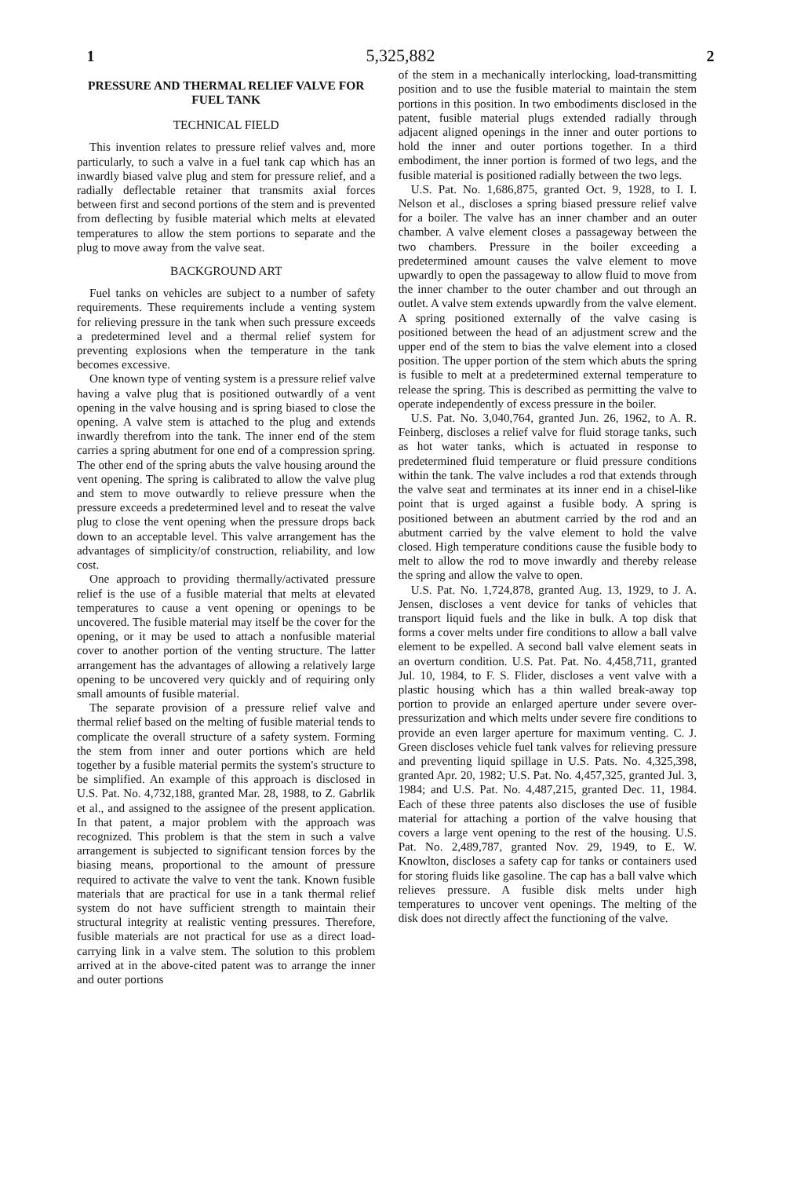5,325,882
1 2
PRESSURE AND THERMAL RELIEF VALVE FOR FUEL TANK
TECHNICAL FIELD
This invention relates to pressure relief valves and, more particularly, to such a valve in a fuel tank cap which has an inwardly biased valve plug and stem for pressure relief, and a radially deflectable retainer that transmits axial forces between first and second portions of the stem and is prevented from deflecting by fusible material which melts at elevated temperatures to allow the stem portions to separate and the plug to move away from the valve seat.
BACKGROUND ART
Fuel tanks on vehicles are subject to a number of safety requirements. These requirements include a venting system for relieving pressure in the tank when such pressure exceeds a predetermined level and a thermal relief system for preventing explosions when the temperature in the tank becomes excessive.
One known type of venting system is a pressure relief valve having a valve plug that is positioned outwardly of a vent opening in the valve housing and is spring biased to close the opening. A valve stem is attached to the plug and extends inwardly therefrom into the tank. The inner end of the stem carries a spring abutment for one end of a compression spring. The other end of the spring abuts the valve housing around the vent opening. The spring is calibrated to allow the valve plug and stem to move outwardly to relieve pressure when the pressure exceeds a predetermined level and to reseat the valve plug to close the vent opening when the pressure drops back down to an acceptable level. This valve arrangement has the advantages of simplicity/of construction, reliability, and low cost.
One approach to providing thermally/activated pressure relief is the use of a fusible material that melts at elevated temperatures to cause a vent opening or openings to be uncovered. The fusible material may itself be the cover for the opening, or it may be used to attach a nonfusible material cover to another portion of the venting structure. The latter arrangement has the advantages of allowing a relatively large opening to be uncovered very quickly and of requiring only small amounts of fusible material.
The separate provision of a pressure relief valve and thermal relief based on the melting of fusible material tends to complicate the overall structure of a safety system. Forming the stem from inner and outer portions which are held together by a fusible material permits the system's structure to be simplified. An example of this approach is disclosed in U.S. Pat. No. 4,732,188, granted Mar. 28, 1988, to Z. Gabrlik et al., and assigned to the assignee of the present application. In that patent, a major problem with the approach was recognized. This problem is that the stem in such a valve arrangement is subjected to significant tension forces by the biasing means, proportional to the amount of pressure required to activate the valve to vent the tank. Known fusible materials that are practical for use in a tank thermal relief system do not have sufficient strength to maintain their structural integrity at realistic venting pressures. Therefore, fusible materials are not practical for use as a direct load-carrying link in a valve stem. The solution to this problem arrived at in the above-cited patent was to arrange the inner and outer portions
of the stem in a mechanically interlocking, load-transmitting position and to use the fusible material to maintain the stem portions in this position. In two embodiments disclosed in the patent, fusible material plugs extended radially through adjacent aligned openings in the inner and outer portions to hold the inner and outer portions together. In a third embodiment, the inner portion is formed of two legs, and the fusible material is positioned radially between the two legs.
U.S. Pat. No. 1,686,875, granted Oct. 9, 1928, to I. I. Nelson et al., discloses a spring biased pressure relief valve for a boiler. The valve has an inner chamber and an outer chamber. A valve element closes a passageway between the two chambers. Pressure in the boiler exceeding a predetermined amount causes the valve element to move upwardly to open the passageway to allow fluid to move from the inner chamber to the outer chamber and out through an outlet. A valve stem extends upwardly from the valve element. A spring positioned externally of the valve casing is positioned between the head of an adjustment screw and the upper end of the stem to bias the valve element into a closed position. The upper portion of the stem which abuts the spring is fusible to melt at a predetermined external temperature to release the spring. This is described as permitting the valve to operate independently of excess pressure in the boiler.
U.S. Pat. No. 3,040,764, granted Jun. 26, 1962, to A. R. Feinberg, discloses a relief valve for fluid storage tanks, such as hot water tanks, which is actuated in response to predetermined fluid temperature or fluid pressure conditions within the tank. The valve includes a rod that extends through the valve seat and terminates at its inner end in a chisel-like point that is urged against a fusible body. A spring is positioned between an abutment carried by the rod and an abutment carried by the valve element to hold the valve closed. High temperature conditions cause the fusible body to melt to allow the rod to move inwardly and thereby release the spring and allow the valve to open.
U.S. Pat. No. 1,724,878, granted Aug. 13, 1929, to J. A. Jensen, discloses a vent device for tanks of vehicles that transport liquid fuels and the like in bulk. A top disk that forms a cover melts under fire conditions to allow a ball valve element to be expelled. A second ball valve element seats in an overturn condition. U.S. Pat. Pat. No. 4,458,711, granted Jul. 10, 1984, to F. S. Flider, discloses a vent valve with a plastic housing which has a thin walled break-away top portion to provide an enlarged aperture under severe over-pressurization and which melts under severe fire conditions to provide an even larger aperture for maximum venting. C. J. Green discloses vehicle fuel tank valves for relieving pressure and preventing liquid spillage in U.S. Pats. No. 4,325,398, granted Apr. 20, 1982; U.S. Pat. No. 4,457,325, granted Jul. 3, 1984; and U.S. Pat. No. 4,487,215, granted Dec. 11, 1984. Each of these three patents also discloses the use of fusible material for attaching a portion of the valve housing that covers a large vent opening to the rest of the housing. U.S. Pat. No. 2,489,787, granted Nov. 29, 1949, to E. W. Knowlton, discloses a safety cap for tanks or containers used for storing fluids like gasoline. The cap has a ball valve which relieves pressure. A fusible disk melts under high temperatures to uncover vent openings. The melting of the disk does not directly affect the functioning of the valve.